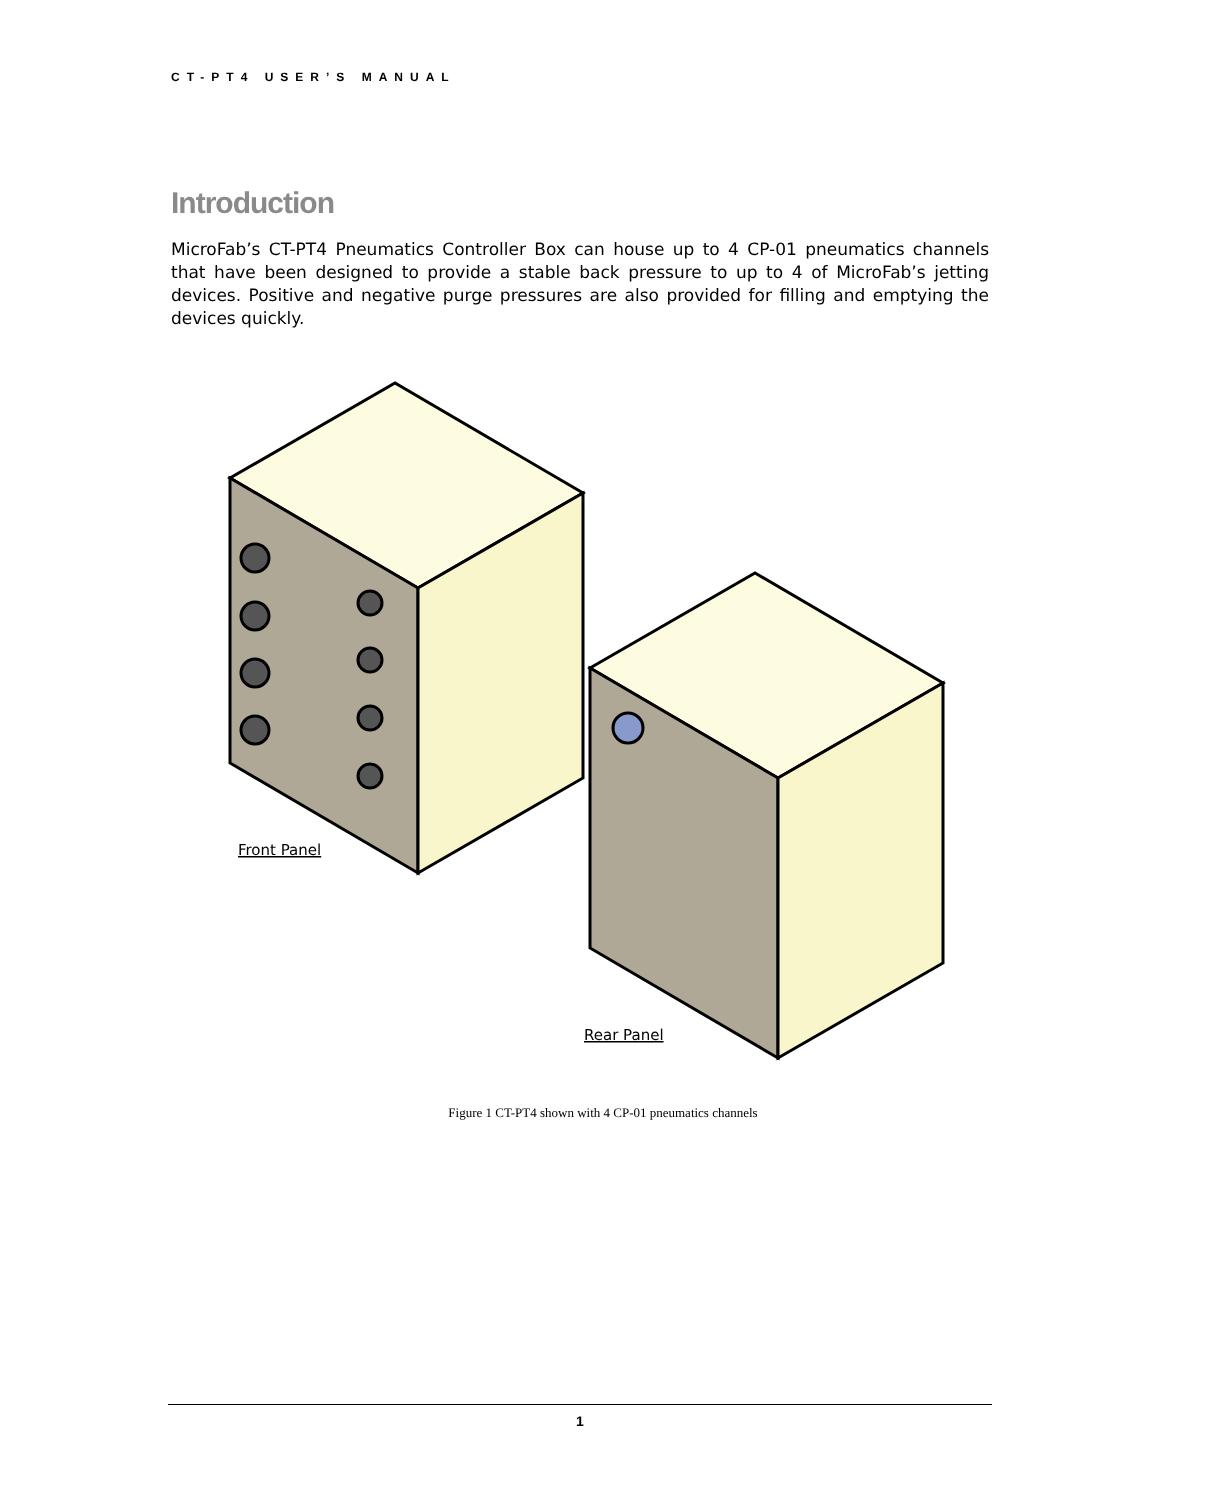CT-PT4 USER’S MANUAL
Introduction
MicroFab’s CT-PT4 Pneumatics Controller Box can house up to 4 CP-01 pneumatics channels that have been designed to provide a stable back pressure to up to 4 of MicroFab’s jetting devices. Positive and negative purge pressures are also provided for filling and emptying the devices quickly.
Front Panel
Rear Panel
Figure 1 CT-PT4 shown with 4 CP-01 pneumatics channels
1